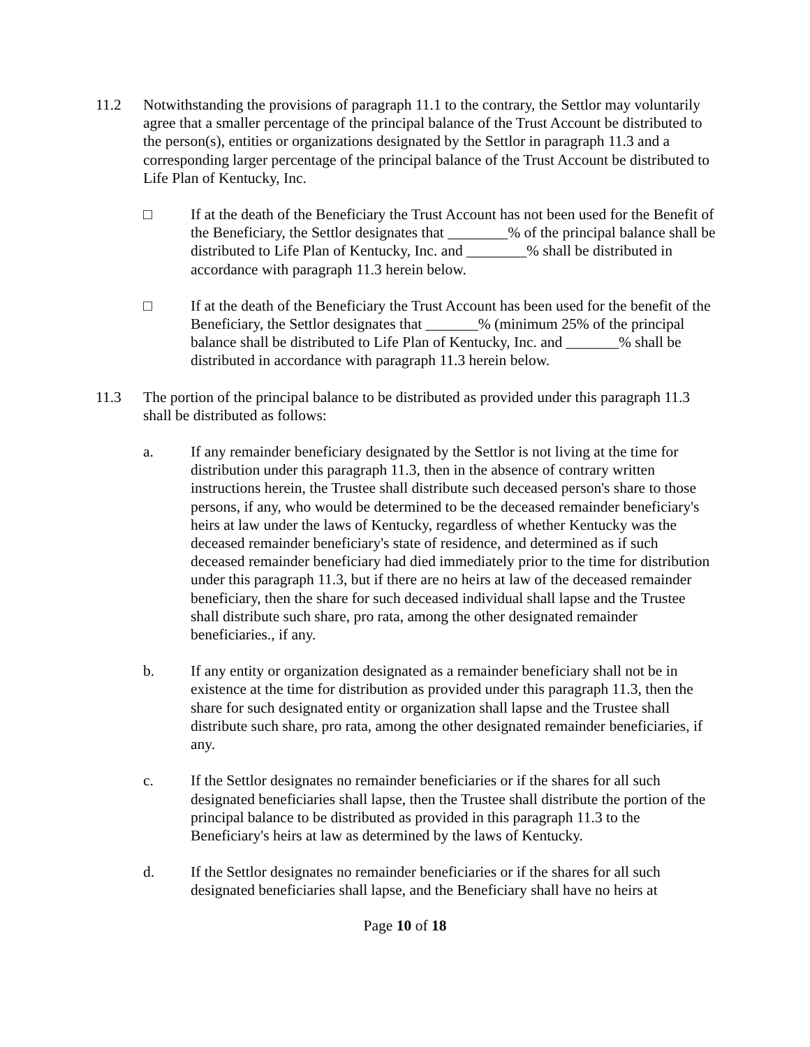11.2 Notwithstanding the provisions of paragraph 11.1 to the contrary, the Settlor may voluntarily agree that a smaller percentage of the principal balance of the Trust Account be distributed to the person(s), entities or organizations designated by the Settlor in paragraph 11.3 and a corresponding larger percentage of the principal balance of the Trust Account be distributed to Life Plan of Kentucky, Inc.
□ If at the death of the Beneficiary the Trust Account has not been used for the Benefit of the Beneficiary, the Settlor designates that ________% of the principal balance shall be distributed to Life Plan of Kentucky, Inc. and ________% shall be distributed in accordance with paragraph 11.3 herein below.
□ If at the death of the Beneficiary the Trust Account has been used for the benefit of the Beneficiary, the Settlor designates that _______% (minimum 25% of the principal balance shall be distributed to Life Plan of Kentucky, Inc. and _______% shall be distributed in accordance with paragraph 11.3 herein below.
11.3 The portion of the principal balance to be distributed as provided under this paragraph 11.3 shall be distributed as follows:
a. If any remainder beneficiary designated by the Settlor is not living at the time for distribution under this paragraph 11.3, then in the absence of contrary written instructions herein, the Trustee shall distribute such deceased person's share to those persons, if any, who would be determined to be the deceased remainder beneficiary's heirs at law under the laws of Kentucky, regardless of whether Kentucky was the deceased remainder beneficiary's state of residence, and determined as if such deceased remainder beneficiary had died immediately prior to the time for distribution under this paragraph 11.3, but if there are no heirs at law of the deceased remainder beneficiary, then the share for such deceased individual shall lapse and the Trustee shall distribute such share, pro rata, among the other designated remainder beneficiaries., if any.
b. If any entity or organization designated as a remainder beneficiary shall not be in existence at the time for distribution as provided under this paragraph 11.3, then the share for such designated entity or organization shall lapse and the Trustee shall distribute such share, pro rata, among the other designated remainder beneficiaries, if any.
c. If the Settlor designates no remainder beneficiaries or if the shares for all such designated beneficiaries shall lapse, then the Trustee shall distribute the portion of the principal balance to be distributed as provided in this paragraph 11.3 to the Beneficiary's heirs at law as determined by the laws of Kentucky.
d. If the Settlor designates no remainder beneficiaries or if the shares for all such designated beneficiaries shall lapse, and the Beneficiary shall have no heirs at
Page 10 of 18